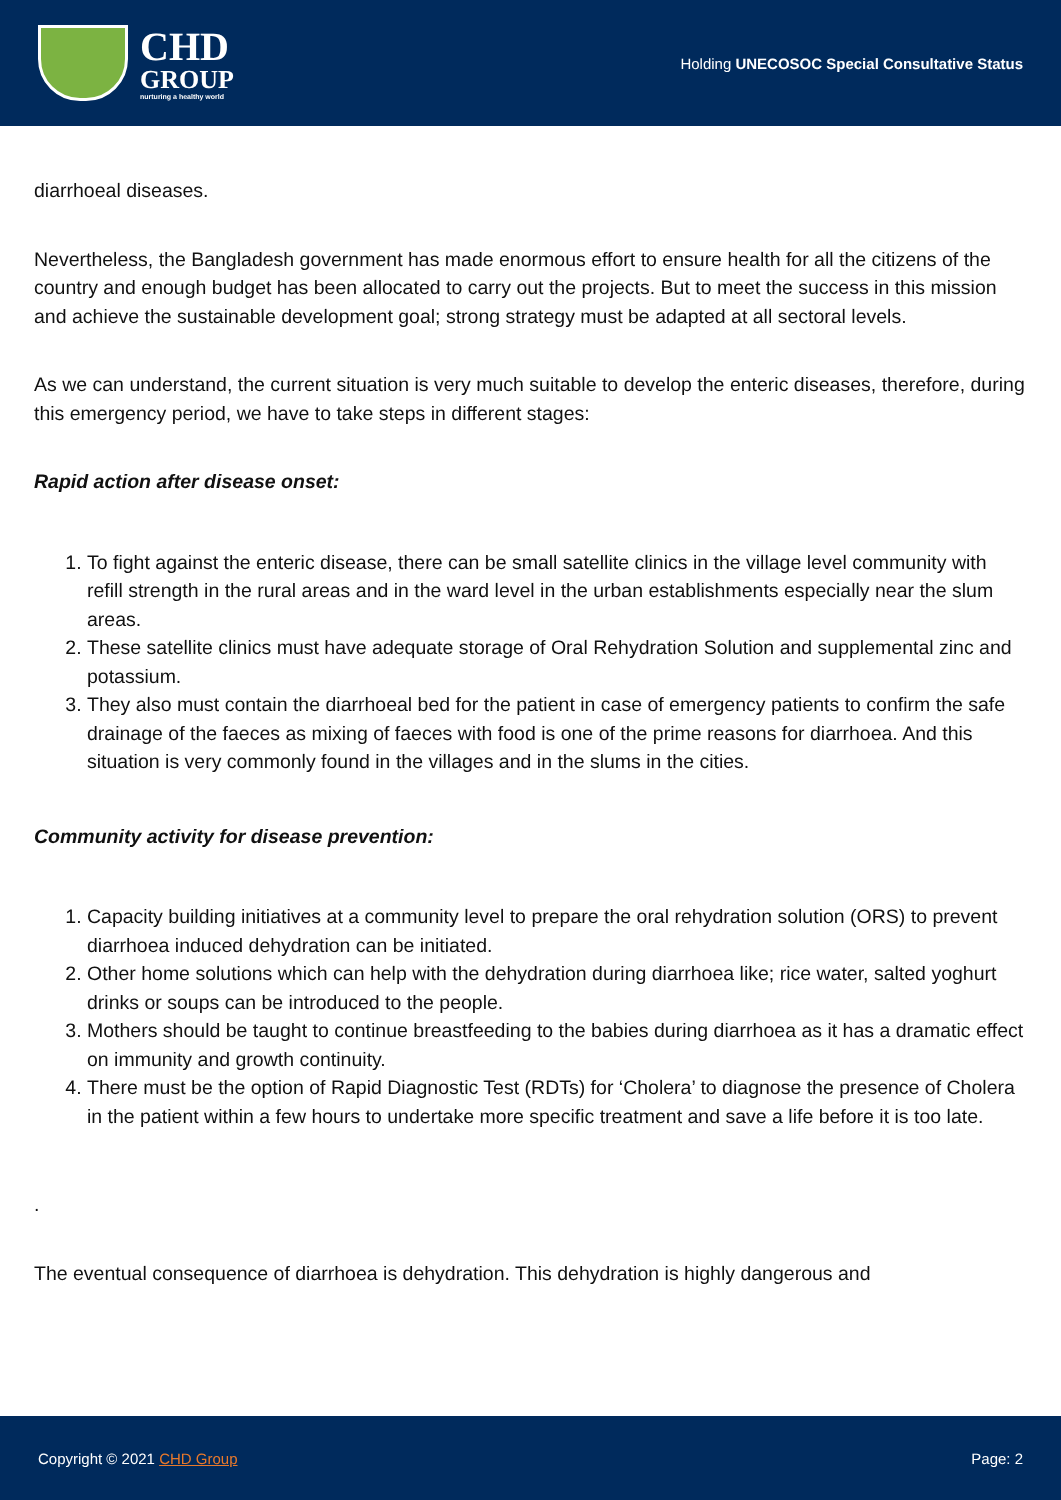CHD
GROUP
nurturing a healthy world
Holding UNECOSOC Special Consultative Status
diarrhoeal diseases.
Nevertheless, the Bangladesh government has made enormous effort to ensure health for all the citizens of the country and enough budget has been allocated to carry out the projects. But to meet the success in this mission and achieve the sustainable development goal; strong strategy must be adapted at all sectoral levels.
As we can understand, the current situation is very much suitable to develop the enteric diseases, therefore, during this emergency period, we have to take steps in different stages:
Rapid action after disease onset:
1. To fight against the enteric disease, there can be small satellite clinics in the village level community with refill strength in the rural areas and in the ward level in the urban establishments especially near the slum areas.
2. These satellite clinics must have adequate storage of Oral Rehydration Solution and supplemental zinc and potassium.
3. They also must contain the diarrhoeal bed for the patient in case of emergency patients to confirm the safe drainage of the faeces as mixing of faeces with food is one of the prime reasons for diarrhoea. And this situation is very commonly found in the villages and in the slums in the cities.
Community activity for disease prevention:
1. Capacity building initiatives at a community level to prepare the oral rehydration solution (ORS) to prevent diarrhoea induced dehydration can be initiated.
2. Other home solutions which can help with the dehydration during diarrhoea like; rice water, salted yoghurt drinks or soups can be introduced to the people.
3. Mothers should be taught to continue breastfeeding to the babies during diarrhoea as it has a dramatic effect on immunity and growth continuity.
4. There must be the option of Rapid Diagnostic Test (RDTs) for ‘Cholera’ to diagnose the presence of Cholera in the patient within a few hours to undertake more specific treatment and save a life before it is too late.
.
The eventual consequence of diarrhoea is dehydration. This dehydration is highly dangerous and
Copyright © 2021 CHD Group Page: 2